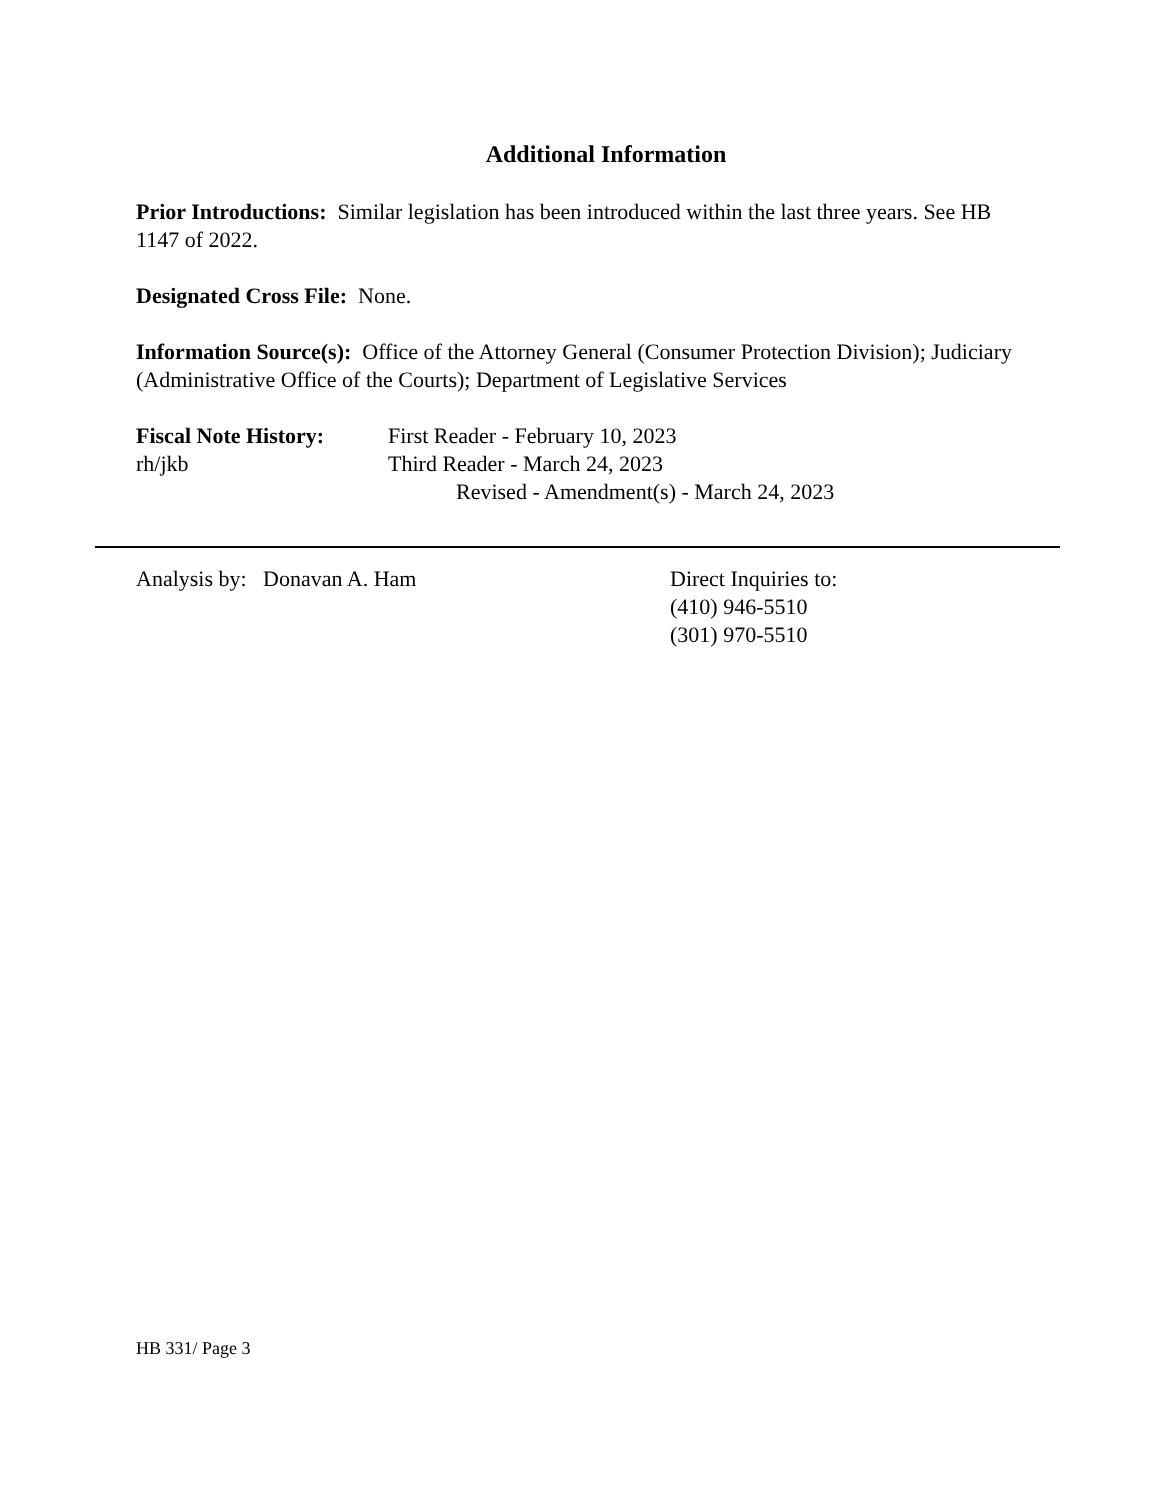Additional Information
Prior Introductions: Similar legislation has been introduced within the last three years. See HB 1147 of 2022.
Designated Cross File: None.
Information Source(s): Office of the Attorney General (Consumer Protection Division); Judiciary (Administrative Office of the Courts); Department of Legislative Services
Fiscal Note History:
First Reader - February 10, 2023
rh/jkb Third Reader - March 24, 2023
Revised - Amendment(s) - March 24, 2023
Analysis by: Donavan A. Ham Direct Inquiries to:
(410) 946-5510
(301) 970-5510
HB 331/ Page 3